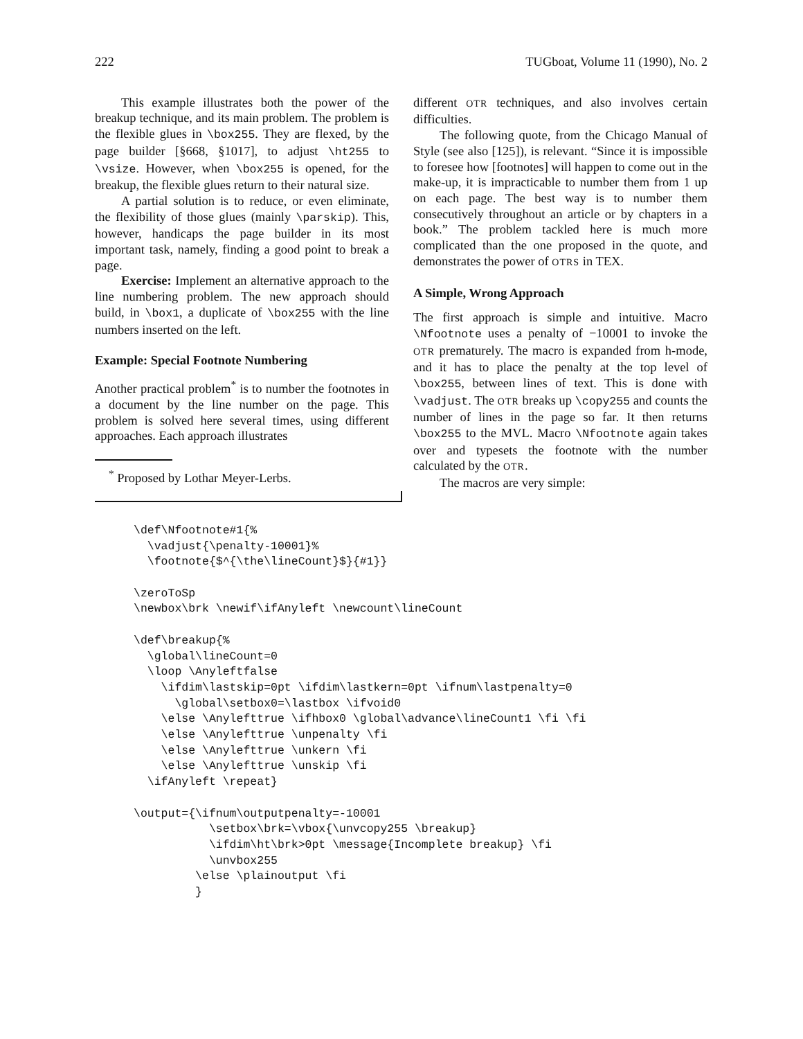222 TUGboat, Volume 11 (1990), No. 2
This example illustrates both the power of the breakup technique, and its main problem. The problem is the flexible glues in \box255. They are flexed, by the page builder [§668, §1017], to adjust \ht255 to \vsize. However, when \box255 is opened, for the breakup, the flexible glues return to their natural size.
A partial solution is to reduce, or even eliminate, the flexibility of those glues (mainly \parskip). This, however, handicaps the page builder in its most important task, namely, finding a good point to break a page.
Exercise: Implement an alternative approach to the line numbering problem. The new approach should build, in \box1, a duplicate of \box255 with the line numbers inserted on the left.
Example: Special Footnote Numbering
Another practical problem<sup>*</sup> is to number the footnotes in a document by the line number on the page. This problem is solved here several times, using different approaches. Each approach illustrates
<sup>*</sup> Proposed by Lothar Meyer-Lerbs.
different OTR techniques, and also involves certain difficulties.
The following quote, from the Chicago Manual of Style (see also [125]), is relevant. “Since it is impossible to foresee how [footnotes] will happen to come out in the make-up, it is impracticable to number them from 1 up on each page. The best way is to number them consecutively throughout an article or by chapters in a book.” The problem tackled here is much more complicated than the one proposed in the quote, and demonstrates the power of OTRS in TEX.
A Simple, Wrong Approach
The first approach is simple and intuitive. Macro \Nfootnote uses a penalty of −10001 to invoke the OTR prematurely. The macro is expanded from h-mode, and it has to place the penalty at the top level of \box255, between lines of text. This is done with \vadjust. The OTR breaks up \copy255 and counts the number of lines in the page so far. It then returns \box255 to the MVL. Macro \Nfootnote again takes over and typesets the footnote with the number calculated by the OTR.
The macros are very simple:
\def\Nfootnote#1{%
  \vadjust{\penalty-10001}%
  \footnote{$^{\the\lineCount}$}{#1}}

\zeroToSp
\newbox\brk \newif\ifAnyleft \newcount\lineCount

\def\breakup{%
  \global\lineCount=0
  \loop \Anyleftfalse
    \ifdim\lastskip=0pt \ifdim\lastkern=0pt \ifnum\lastpenalty=0
      \global\setbox0=\lastbox \ifvoid0
    \else \Anylefttrue \ifhbox0 \global\advance\lineCount1 \fi \fi
    \else \Anylefttrue \unpenalty \fi
    \else \Anylefttrue \unkern \fi
    \else \Anylefttrue \unskip \fi
  \ifAnyleft \repeat}

\output={\ifnum\outputpenalty=-10001
           \setbox\brk=\vbox{\unvcopy255 \breakup}
           \ifdim\ht\brk>0pt \message{Incomplete breakup} \fi
           \unvbox255
         \else \plainoutput \fi
         }